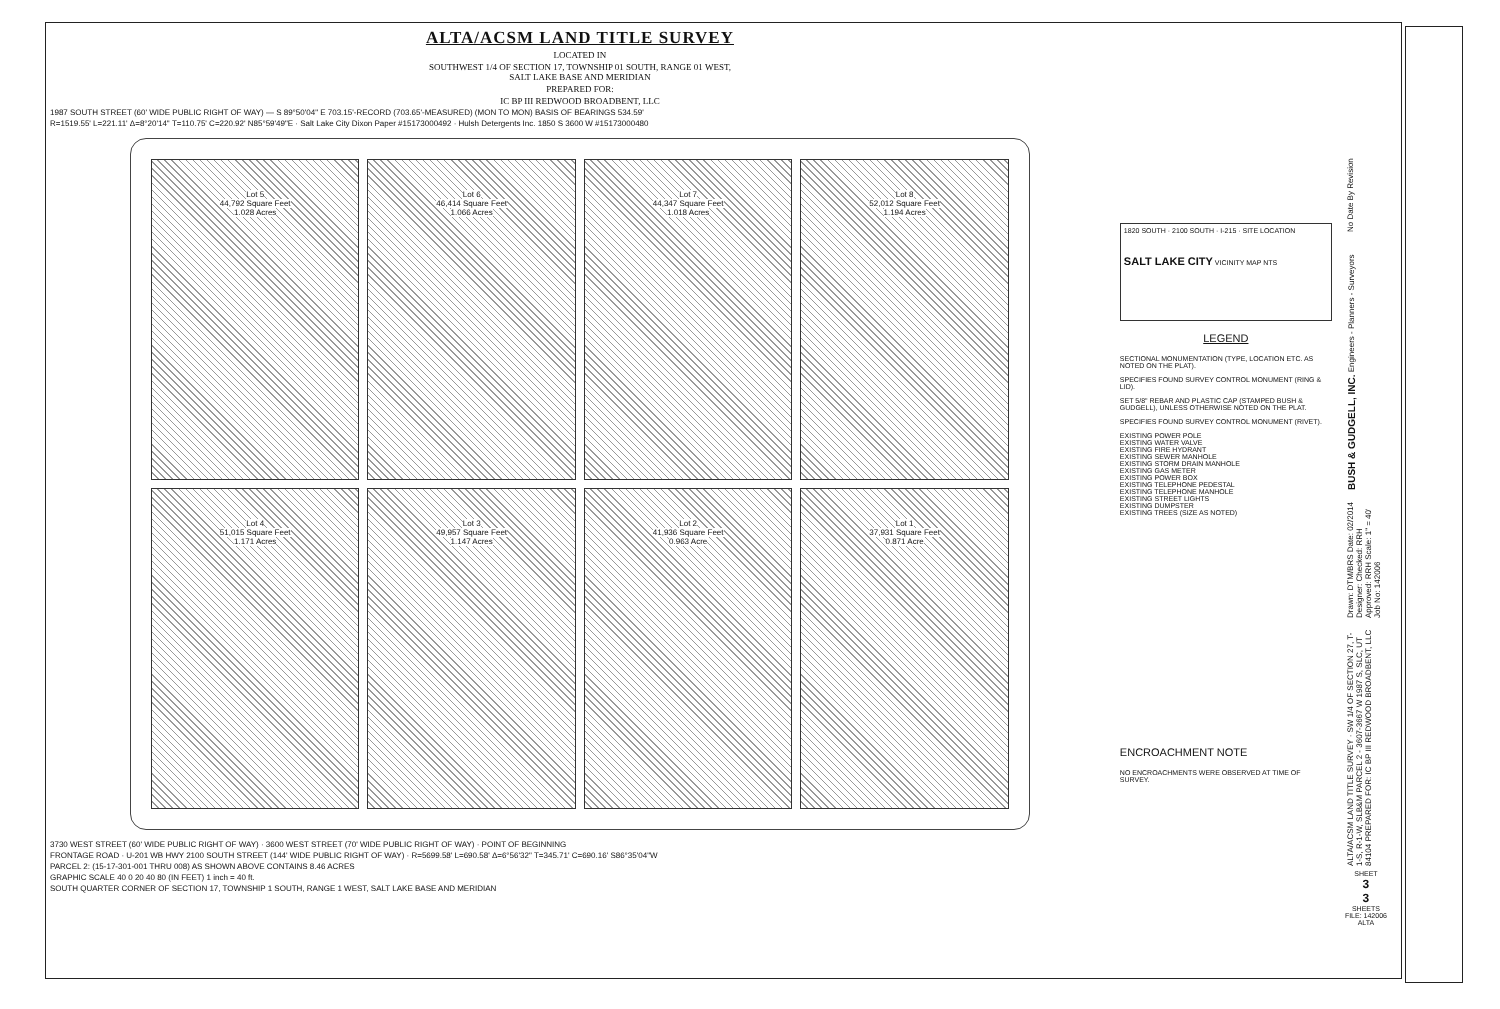ALTA/ACSM LAND TITLE SURVEY
LOCATED IN
SOUTHWEST 1/4 OF SECTION 17, TOWNSHIP 01 SOUTH, RANGE 01 WEST,
SALT LAKE BASE AND MERIDIAN
PREPARED FOR:
IC BP III REDWOOD BROADBENT, LLC
1987 SOUTH STREET (60' WIDE PUBLIC RIGHT OF WAY) — S 89°50'04" E 703.15'-RECORD (703.65'-MEASURED) (MON TO MON) BASIS OF BEARINGS 534.59'
R=1519.55' L=221.11' Δ=8°20'14" T=110.75' C=220.92' N85°59'49"E · Salt Lake City Dixon Paper #15173000492 · Hulsh Detergents Inc. 1850 S 3600 W #15173000480
Lot 5
44,792 Square Feet
1.028 Acres
Lot 6
46,414 Square Feet
1.066 Acres
Lot 7
44,347 Square Feet
1.018 Acres
Lot 8
52,012 Square Feet
1.194 Acres
Lot 4
51,015 Square Feet
1.171 Acres
Lot 3
49,957 Square Feet
1.147 Acres
Lot 2
41,936 Square Feet
0.963 Acre
Lot 1
37,931 Square Feet
0.871 Acre
3730 WEST STREET (60' WIDE PUBLIC RIGHT OF WAY) · 3600 WEST STREET (70' WIDE PUBLIC RIGHT OF WAY) · POINT OF BEGINNING
FRONTAGE ROAD · U-201 WB HWY 2100 SOUTH STREET (144' WIDE PUBLIC RIGHT OF WAY) · R=5699.58' L=690.58' Δ=6°56'32" T=345.71' C=690.16' S86°35'04"W
PARCEL 2: (15-17-301-001 THRU 008) AS SHOWN ABOVE CONTAINS 8.46 ACRES
GRAPHIC SCALE 40 0 20 40 80 (IN FEET) 1 inch = 40 ft.
SOUTH QUARTER CORNER OF SECTION 17, TOWNSHIP 1 SOUTH, RANGE 1 WEST, SALT LAKE BASE AND MERIDIAN
1820 SOUTH · 2100 SOUTH · I-215 · SITE LOCATION
SALT LAKE CITY VICINITY MAP NTS
LEGEND
SECTIONAL MONUMENTATION (TYPE, LOCATION ETC. AS NOTED ON THE PLAT).
SPECIFIES FOUND SURVEY CONTROL MONUMENT (RING & LID).
SET 5/8" REBAR AND PLASTIC CAP (STAMPED BUSH & GUDGELL), UNLESS OTHERWISE NOTED ON THE PLAT.
SPECIFIES FOUND SURVEY CONTROL MONUMENT (RIVET).
EXISTING POWER POLE
EXISTING WATER VALVE
EXISTING FIRE HYDRANT
EXISTING SEWER MANHOLE
EXISTING STORM DRAIN MANHOLE
EXISTING GAS METER
EXISTING POWER BOX
EXISTING TELEPHONE PEDESTAL
EXISTING TELEPHONE MANHOLE
EXISTING STREET LIGHTS
EXISTING DUMPSTER
EXISTING TREES (SIZE AS NOTED)
ENCROACHMENT NOTE
NO ENCROACHMENTS WERE OBSERVED AT TIME OF SURVEY.
No Date By Revision
BUSH & GUDGELL, INC. Engineers - Planners - Surveyors
Drawn: DTM/BRS Date: 02/2014 Designer: Checked: RRH Approved: RRH Scale: 1" = 40' Job No: 142006
ALTA/ACSM LAND TITLE SURVEY · SW 1/4 OF SECTION 27, T-1-S, R-1-W, SLB&M PARCEL 2 - 3607-3667 W 1987 S, SLC, UT 84104 PREPARED FOR: IC BP III REDWOOD BROADBENT, LLC
SHEET
3
3
SHEETS
FILE: 142006 ALTA